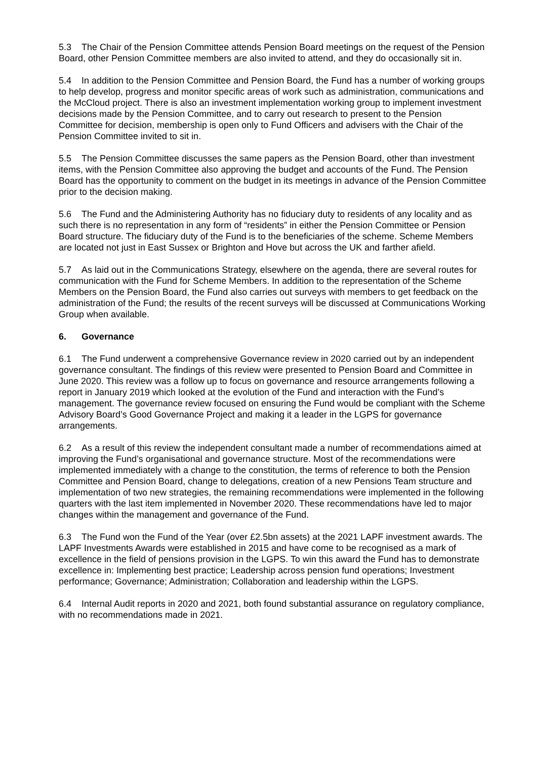5.3 The Chair of the Pension Committee attends Pension Board meetings on the request of the Pension Board, other Pension Committee members are also invited to attend, and they do occasionally sit in.
5.4 In addition to the Pension Committee and Pension Board, the Fund has a number of working groups to help develop, progress and monitor specific areas of work such as administration, communications and the McCloud project. There is also an investment implementation working group to implement investment decisions made by the Pension Committee, and to carry out research to present to the Pension Committee for decision, membership is open only to Fund Officers and advisers with the Chair of the Pension Committee invited to sit in.
5.5 The Pension Committee discusses the same papers as the Pension Board, other than investment items, with the Pension Committee also approving the budget and accounts of the Fund. The Pension Board has the opportunity to comment on the budget in its meetings in advance of the Pension Committee prior to the decision making.
5.6 The Fund and the Administering Authority has no fiduciary duty to residents of any locality and as such there is no representation in any form of “residents” in either the Pension Committee or Pension Board structure. The fiduciary duty of the Fund is to the beneficiaries of the scheme. Scheme Members are located not just in East Sussex or Brighton and Hove but across the UK and farther afield.
5.7 As laid out in the Communications Strategy, elsewhere on the agenda, there are several routes for communication with the Fund for Scheme Members. In addition to the representation of the Scheme Members on the Pension Board, the Fund also carries out surveys with members to get feedback on the administration of the Fund; the results of the recent surveys will be discussed at Communications Working Group when available.
6. Governance
6.1 The Fund underwent a comprehensive Governance review in 2020 carried out by an independent governance consultant. The findings of this review were presented to Pension Board and Committee in June 2020. This review was a follow up to focus on governance and resource arrangements following a report in January 2019 which looked at the evolution of the Fund and interaction with the Fund’s management. The governance review focused on ensuring the Fund would be compliant with the Scheme Advisory Board’s Good Governance Project and making it a leader in the LGPS for governance arrangements.
6.2 As a result of this review the independent consultant made a number of recommendations aimed at improving the Fund’s organisational and governance structure. Most of the recommendations were implemented immediately with a change to the constitution, the terms of reference to both the Pension Committee and Pension Board, change to delegations, creation of a new Pensions Team structure and implementation of two new strategies, the remaining recommendations were implemented in the following quarters with the last item implemented in November 2020. These recommendations have led to major changes within the management and governance of the Fund.
6.3 The Fund won the Fund of the Year (over £2.5bn assets) at the 2021 LAPF investment awards. The LAPF Investments Awards were established in 2015 and have come to be recognised as a mark of excellence in the field of pensions provision in the LGPS. To win this award the Fund has to demonstrate excellence in: Implementing best practice; Leadership across pension fund operations; Investment performance; Governance; Administration; Collaboration and leadership within the LGPS.
6.4 Internal Audit reports in 2020 and 2021, both found substantial assurance on regulatory compliance, with no recommendations made in 2021.